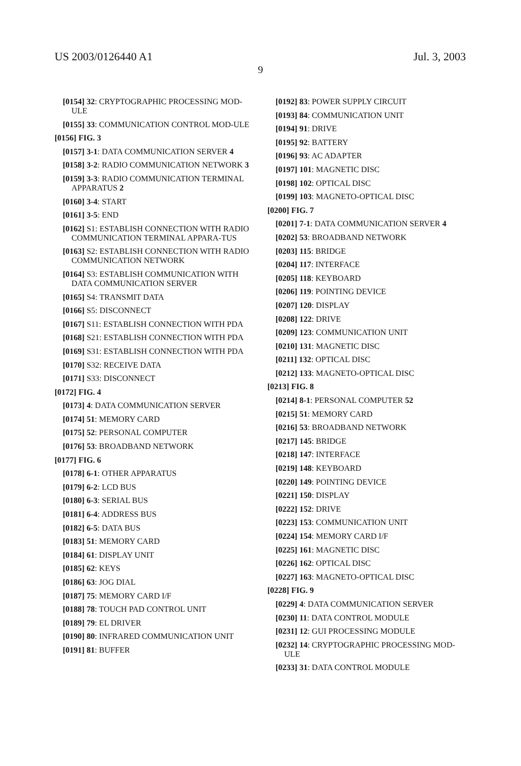US 2003/0126440 A1 Jul. 3, 2003
9
[0154] 32: CRYPTOGRAPHIC PROCESSING MOD-ULE
[0155] 33: COMMUNICATION CONTROL MOD-ULE
[0156] FIG. 3
[0157] 3-1: DATA COMMUNICATION SERVER 4
[0158] 3-2: RADIO COMMUNICATION NETWORK 3
[0159] 3-3: RADIO COMMUNICATION TERMINAL APPARATUS 2
[0160] 3-4: START
[0161] 3-5: END
[0162] S1: ESTABLISH CONNECTION WITH RADIO COMMUNICATION TERMINAL APPARA-TUS
[0163] S2: ESTABLISH CONNECTION WITH RADIO COMMUNICATION NETWORK
[0164] S3: ESTABLISH COMMUNICATION WITH DATA COMMUNICATION SERVER
[0165] S4: TRANSMIT DATA
[0166] S5: DISCONNECT
[0167] S11: ESTABLISH CONNECTION WITH PDA
[0168] S21: ESTABLISH CONNECTION WITH PDA
[0169] S31: ESTABLISH CONNECTION WITH PDA
[0170] S32: RECEIVE DATA
[0171] S33: DISCONNECT
[0172] FIG. 4
[0173] 4: DATA COMMUNICATION SERVER
[0174] 51: MEMORY CARD
[0175] 52: PERSONAL COMPUTER
[0176] 53: BROADBAND NETWORK
[0177] FIG. 6
[0178] 6-1: OTHER APPARATUS
[0179] 6-2: LCD BUS
[0180] 6-3: SERIAL BUS
[0181] 6-4: ADDRESS BUS
[0182] 6-5: DATA BUS
[0183] 51: MEMORY CARD
[0184] 61: DISPLAY UNIT
[0185] 62: KEYS
[0186] 63: JOG DIAL
[0187] 75: MEMORY CARD I/F
[0188] 78: TOUCH PAD CONTROL UNIT
[0189] 79: EL DRIVER
[0190] 80: INFRARED COMMUNICATION UNIT
[0191] 81: BUFFER
[0192] 83: POWER SUPPLY CIRCUIT
[0193] 84: COMMUNICATION UNIT
[0194] 91: DRIVE
[0195] 92: BATTERY
[0196] 93: AC ADAPTER
[0197] 101: MAGNETIC DISC
[0198] 102: OPTICAL DISC
[0199] 103: MAGNETO-OPTICAL DISC
[0200] FIG. 7
[0201] 7-1: DATA COMMUNICATION SERVER 4
[0202] 53: BROADBAND NETWORK
[0203] 115: BRIDGE
[0204] 117: INTERFACE
[0205] 118: KEYBOARD
[0206] 119: POINTING DEVICE
[0207] 120: DISPLAY
[0208] 122: DRIVE
[0209] 123: COMMUNICATION UNIT
[0210] 131: MAGNETIC DISC
[0211] 132: OPTICAL DISC
[0212] 133: MAGNETO-OPTICAL DISC
[0213] FIG. 8
[0214] 8-1: PERSONAL COMPUTER 52
[0215] 51: MEMORY CARD
[0216] 53: BROADBAND NETWORK
[0217] 145: BRIDGE
[0218] 147: INTERFACE
[0219] 148: KEYBOARD
[0220] 149: POINTING DEVICE
[0221] 150: DISPLAY
[0222] 152: DRIVE
[0223] 153: COMMUNICATION UNIT
[0224] 154: MEMORY CARD I/F
[0225] 161: MAGNETIC DISC
[0226] 162: OPTICAL DISC
[0227] 163: MAGNETO-OPTICAL DISC
[0228] FIG. 9
[0229] 4: DATA COMMUNICATION SERVER
[0230] 11: DATA CONTROL MODULE
[0231] 12: GUI PROCESSING MODULE
[0232] 14: CRYPTOGRAPHIC PROCESSING MOD-ULE
[0233] 31: DATA CONTROL MODULE